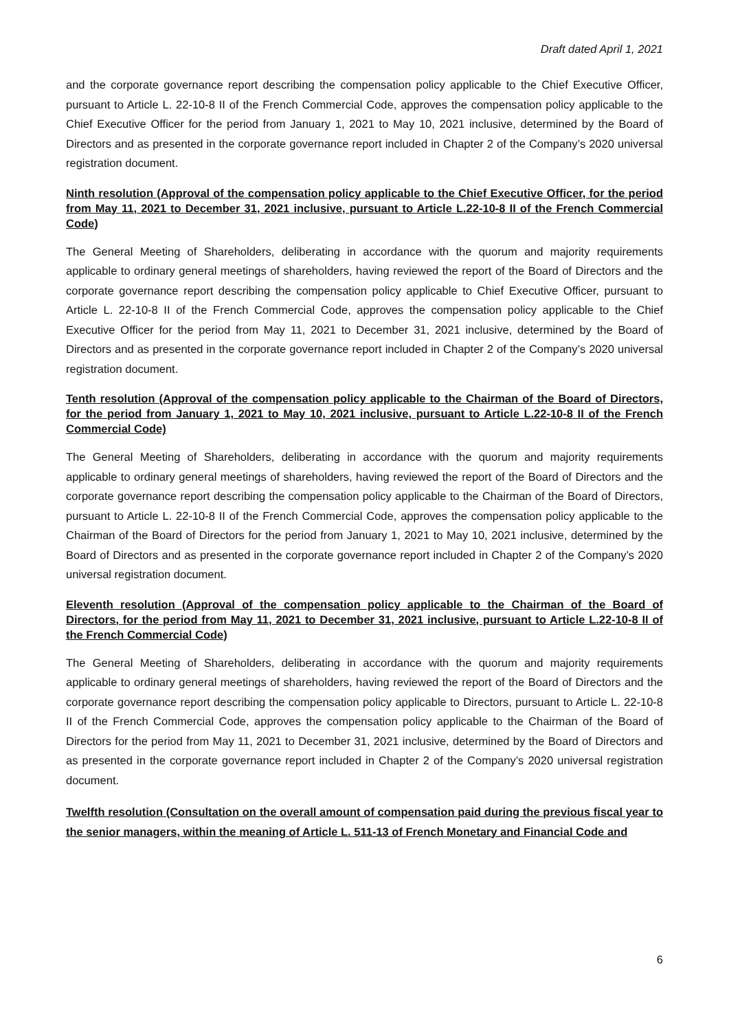Draft dated April 1, 2021
and the corporate governance report describing the compensation policy applicable to the Chief Executive Officer, pursuant to Article L. 22-10-8 II of the French Commercial Code, approves the compensation policy applicable to the Chief Executive Officer for the period from January 1, 2021 to May 10, 2021 inclusive, determined by the Board of Directors and as presented in the corporate governance report included in Chapter 2 of the Company’s 2020 universal registration document.
Ninth resolution (Approval of the compensation policy applicable to the Chief Executive Officer, for the period from May 11, 2021 to December 31, 2021 inclusive, pursuant to Article L.22-10-8 II of the French Commercial Code)
The General Meeting of Shareholders, deliberating in accordance with the quorum and majority requirements applicable to ordinary general meetings of shareholders, having reviewed the report of the Board of Directors and the corporate governance report describing the compensation policy applicable to Chief Executive Officer, pursuant to Article L. 22-10-8 II of the French Commercial Code, approves the compensation policy applicable to the Chief Executive Officer for the period from May 11, 2021 to December 31, 2021 inclusive, determined by the Board of Directors and as presented in the corporate governance report included in Chapter 2 of the Company’s 2020 universal registration document.
Tenth resolution (Approval of the compensation policy applicable to the Chairman of the Board of Directors, for the period from January 1, 2021 to May 10, 2021 inclusive, pursuant to Article L.22-10-8 II of the French Commercial Code)
The General Meeting of Shareholders, deliberating in accordance with the quorum and majority requirements applicable to ordinary general meetings of shareholders, having reviewed the report of the Board of Directors and the corporate governance report describing the compensation policy applicable to the Chairman of the Board of Directors, pursuant to Article L. 22-10-8 II of the French Commercial Code, approves the compensation policy applicable to the Chairman of the Board of Directors for the period from January 1, 2021 to May 10, 2021 inclusive, determined by the Board of Directors and as presented in the corporate governance report included in Chapter 2 of the Company’s 2020 universal registration document.
Eleventh resolution (Approval of the compensation policy applicable to the Chairman of the Board of Directors, for the period from May 11, 2021 to December 31, 2021 inclusive, pursuant to Article L.22-10-8 II of the French Commercial Code)
The General Meeting of Shareholders, deliberating in accordance with the quorum and majority requirements applicable to ordinary general meetings of shareholders, having reviewed the report of the Board of Directors and the corporate governance report describing the compensation policy applicable to Directors, pursuant to Article L. 22-10-8 II of the French Commercial Code, approves the compensation policy applicable to the Chairman of the Board of Directors for the period from May 11, 2021 to December 31, 2021 inclusive, determined by the Board of Directors and as presented in the corporate governance report included in Chapter 2 of the Company’s 2020 universal registration document.
Twelfth resolution (Consultation on the overall amount of compensation paid during the previous fiscal year to the senior managers, within the meaning of Article L. 511-13 of French Monetary and Financial Code and
6